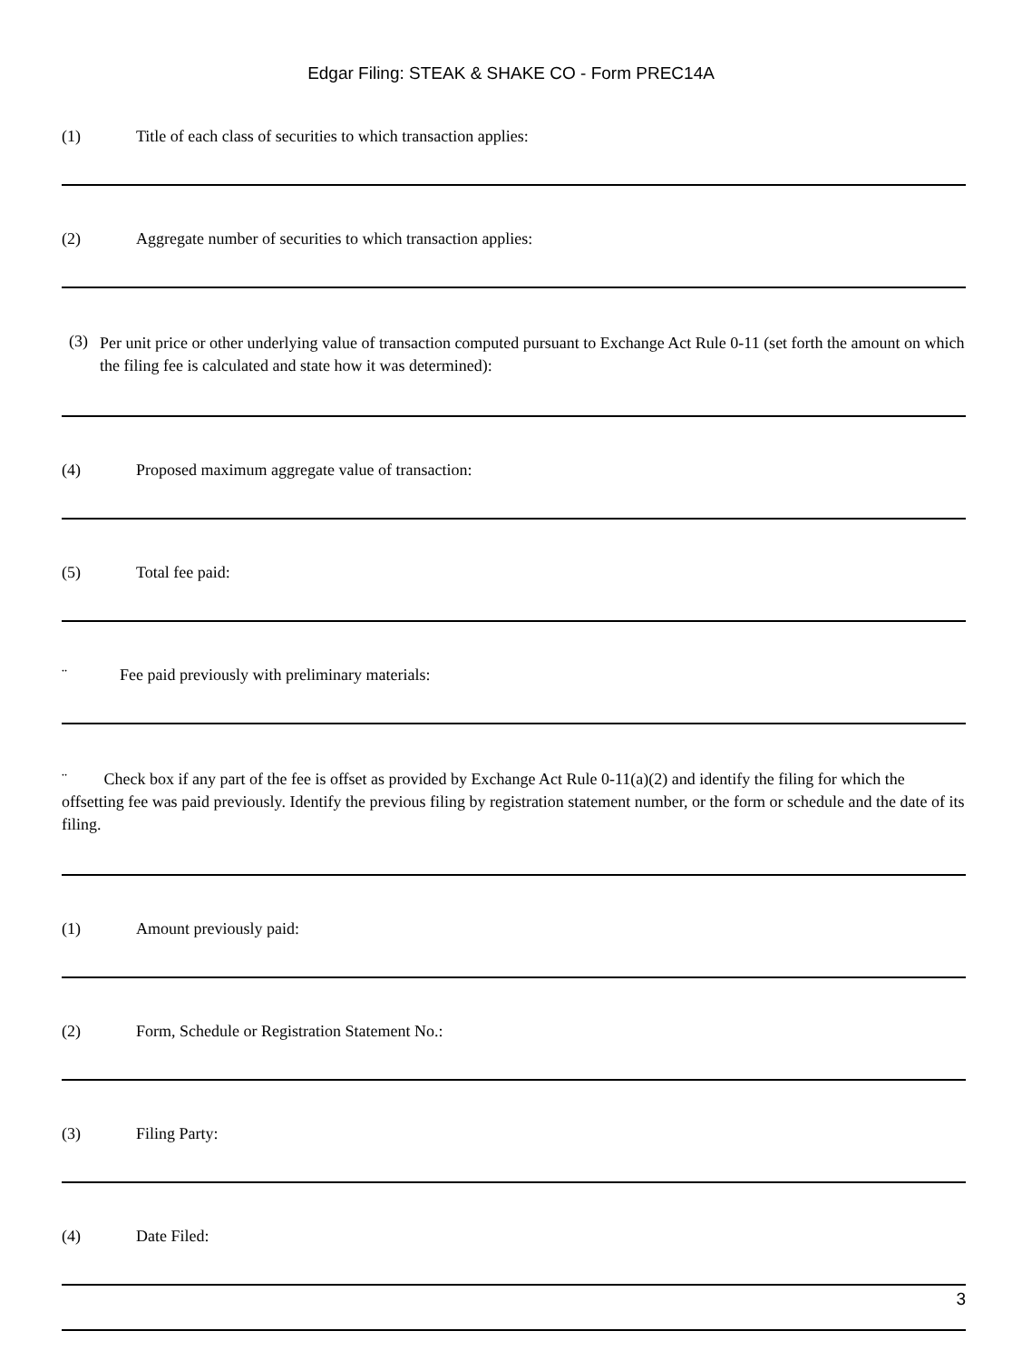Edgar Filing: STEAK & SHAKE CO - Form PREC14A
(1) Title of each class of securities to which transaction applies:
(2) Aggregate number of securities to which transaction applies:
(3)
Per unit price or other underlying value of transaction computed pursuant to Exchange Act Rule 0-11 (set forth the amount on which the filing fee is calculated and state how it was determined):
(4) Proposed maximum aggregate value of transaction:
(5) Total fee paid:
¨ Fee paid previously with preliminary materials:
¨ Check box if any part of the fee is offset as provided by Exchange Act Rule 0-11(a)(2) and identify the filing for which the offsetting fee was paid previously. Identify the previous filing by registration statement number, or the form or schedule and the date of its filing.
(1) Amount previously paid:
(2) Form, Schedule or Registration Statement No.:
(3) Filing Party:
(4) Date Filed:
3